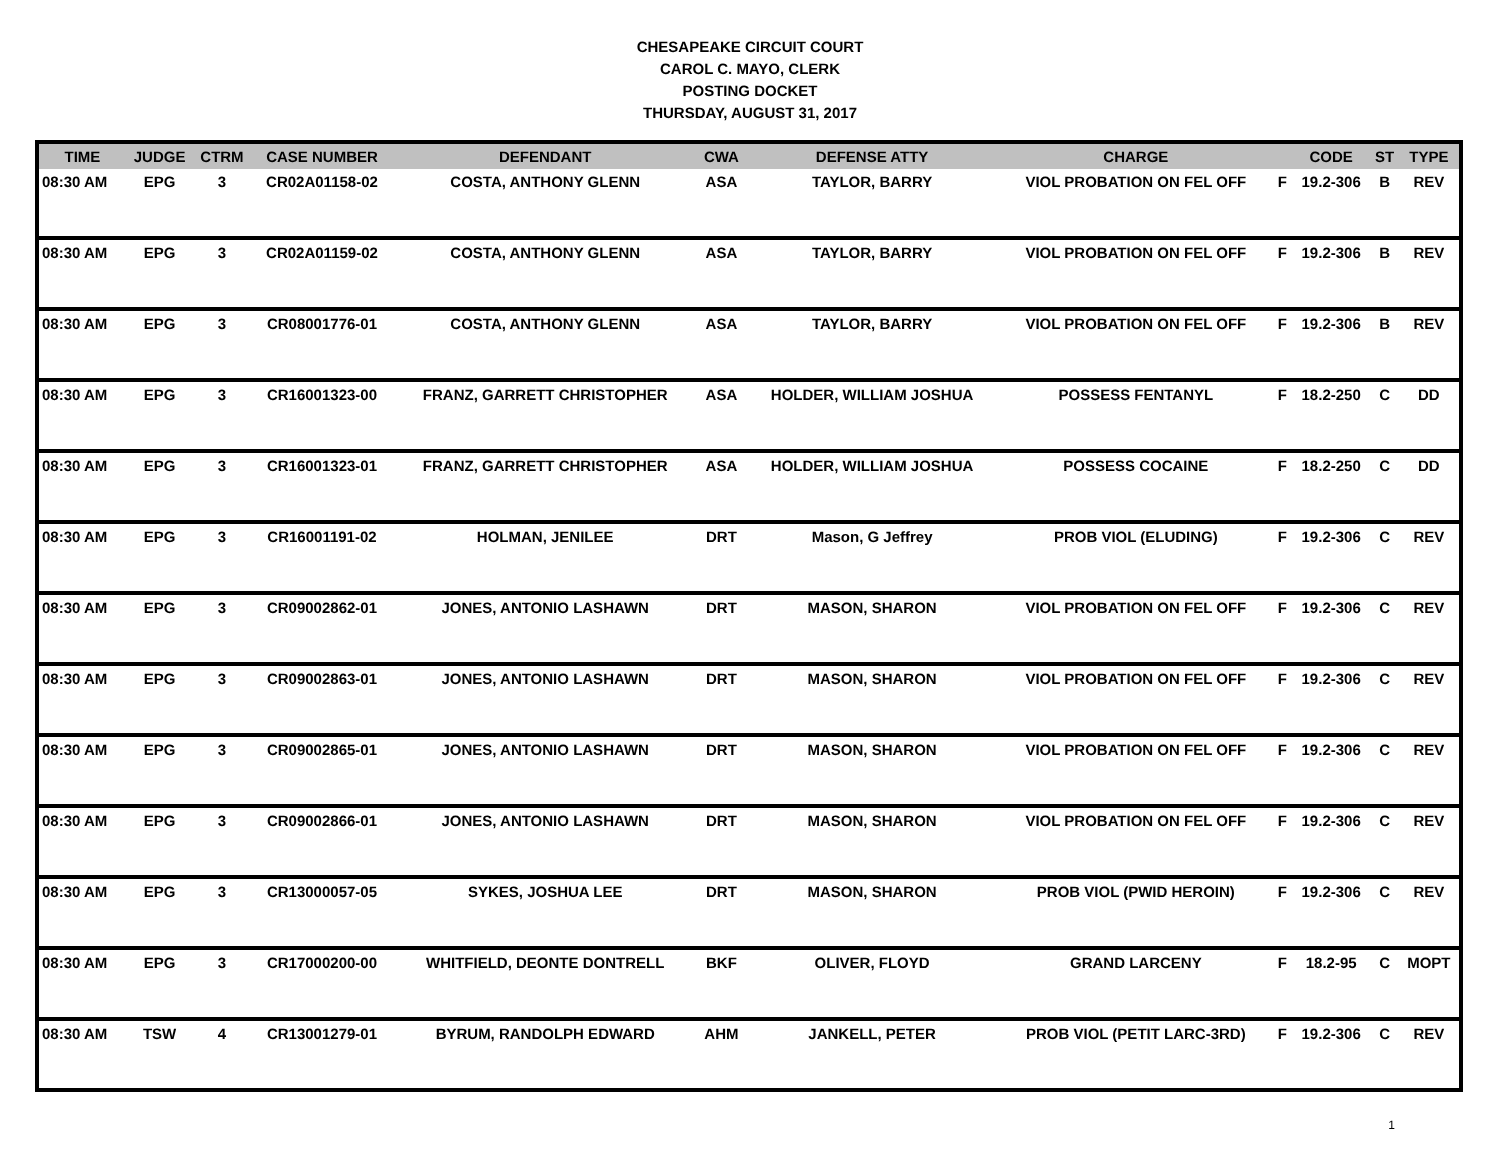CHESAPEAKE CIRCUIT COURT
CAROL C. MAYO, CLERK
POSTING DOCKET
THURSDAY, AUGUST 31, 2017
| TIME | JUDGE | CTRM | CASE NUMBER | DEFENDANT | CWA | DEFENSE ATTY | CHARGE | | CODE | ST | TYPE |
| --- | --- | --- | --- | --- | --- | --- | --- | --- | --- | --- | --- |
| 08:30 AM | EPG | 3 | CR02A01158-02 | COSTA, ANTHONY GLENN | ASA | TAYLOR, BARRY | VIOL PROBATION ON FEL OFF | F | 19.2-306 | B | REV |
| 08:30 AM | EPG | 3 | CR02A01159-02 | COSTA, ANTHONY GLENN | ASA | TAYLOR, BARRY | VIOL PROBATION ON FEL OFF | F | 19.2-306 | B | REV |
| 08:30 AM | EPG | 3 | CR08001776-01 | COSTA, ANTHONY GLENN | ASA | TAYLOR, BARRY | VIOL PROBATION ON FEL OFF | F | 19.2-306 | B | REV |
| 08:30 AM | EPG | 3 | CR16001323-00 | FRANZ, GARRETT CHRISTOPHER | ASA | HOLDER, WILLIAM JOSHUA | POSSESS FENTANYL | F | 18.2-250 | C | DD |
| 08:30 AM | EPG | 3 | CR16001323-01 | FRANZ, GARRETT CHRISTOPHER | ASA | HOLDER, WILLIAM JOSHUA | POSSESS COCAINE | F | 18.2-250 | C | DD |
| 08:30 AM | EPG | 3 | CR16001191-02 | HOLMAN, JENILEE | DRT | Mason, G Jeffrey | PROB VIOL (ELUDING) | F | 19.2-306 | C | REV |
| 08:30 AM | EPG | 3 | CR09002862-01 | JONES, ANTONIO LASHAWN | DRT | MASON, SHARON | VIOL PROBATION ON FEL OFF | F | 19.2-306 | C | REV |
| 08:30 AM | EPG | 3 | CR09002863-01 | JONES, ANTONIO LASHAWN | DRT | MASON, SHARON | VIOL PROBATION ON FEL OFF | F | 19.2-306 | C | REV |
| 08:30 AM | EPG | 3 | CR09002865-01 | JONES, ANTONIO LASHAWN | DRT | MASON, SHARON | VIOL PROBATION ON FEL OFF | F | 19.2-306 | C | REV |
| 08:30 AM | EPG | 3 | CR09002866-01 | JONES, ANTONIO LASHAWN | DRT | MASON, SHARON | VIOL PROBATION ON FEL OFF | F | 19.2-306 | C | REV |
| 08:30 AM | EPG | 3 | CR13000057-05 | SYKES, JOSHUA LEE | DRT | MASON, SHARON | PROB VIOL (PWID HEROIN) | F | 19.2-306 | C | REV |
| 08:30 AM | EPG | 3 | CR17000200-00 | WHITFIELD, DEONTE DONTRELL | BKF | OLIVER, FLOYD | GRAND LARCENY | F | 18.2-95 | C | MOPT |
| 08:30 AM | TSW | 4 | CR13001279-01 | BYRUM, RANDOLPH EDWARD | AHM | JANKELL, PETER | PROB VIOL (PETIT LARC-3RD) | F | 19.2-306 | C | REV |
1